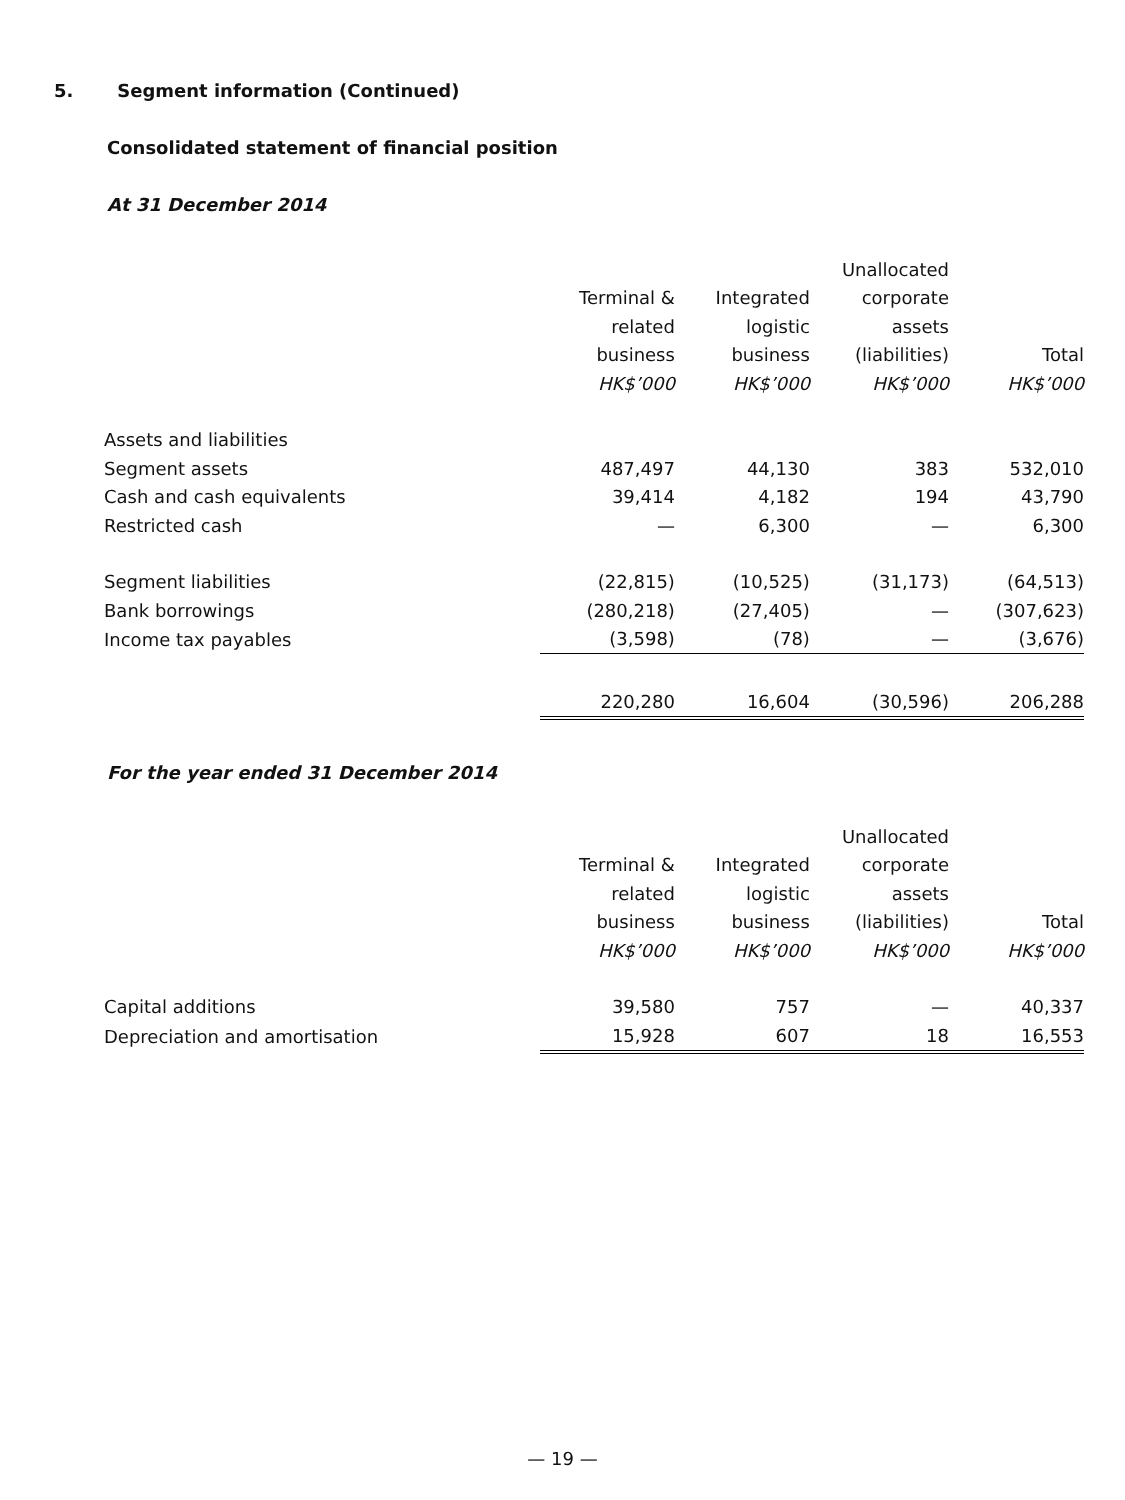5. Segment information (Continued)
Consolidated statement of financial position
At 31 December 2014
| | | | Unallocated | |
| --- | --- | --- | --- | --- |
| | Terminal & | Integrated | corporate | |
| | related | logistic | assets | |
| | business | business | (liabilities) | Total |
| | HK$’000 | HK$’000 | HK$’000 | HK$’000 |
| Assets and liabilities | | | | |
| Segment assets | 487,497 | 44,130 | 383 | 532,010 |
| Cash and cash equivalents | 39,414 | 4,182 | 194 | 43,790 |
| Restricted cash | — | 6,300 | — | 6,300 |
| Segment liabilities | (22,815) | (10,525) | (31,173) | (64,513) |
| Bank borrowings | (280,218) | (27,405) | — | (307,623) |
| Income tax payables | (3,598) | (78) | — | (3,676) |
| | 220,280 | 16,604 | (30,596) | 206,288 |
For the year ended 31 December 2014
| | | | Unallocated | |
| --- | --- | --- | --- | --- |
| | Terminal & | Integrated | corporate | |
| | related | logistic | assets | |
| | business | business | (liabilities) | Total |
| | HK$’000 | HK$’000 | HK$’000 | HK$’000 |
| Capital additions | 39,580 | 757 | — | 40,337 |
| Depreciation and amortisation | 15,928 | 607 | 18 | 16,553 |
— 19 —